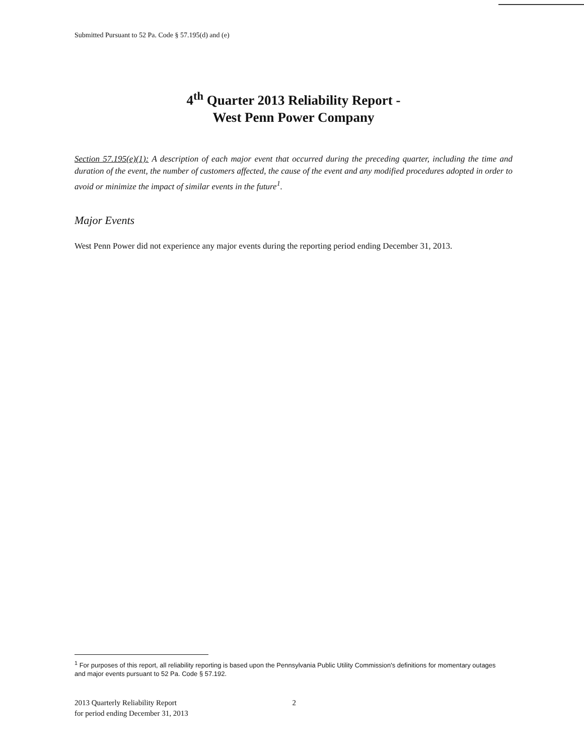Submitted Pursuant to 52 Pa. Code § 57.195(d) and (e)
4<sup>th</sup> Quarter 2013 Reliability Report -
West Penn Power Company
Section 57.195(e)(1): A description of each major event that occurred during the preceding quarter, including the time and duration of the event, the number of customers affected, the cause of the event and any modified procedures adopted in order to avoid or minimize the impact of similar events in the future<sup>1</sup>.
Major Events
West Penn Power did not experience any major events during the reporting period ending December 31, 2013.
<sup>1</sup> For purposes of this report, all reliability reporting is based upon the Pennsylvania Public Utility Commission's definitions for momentary outages and major events pursuant to 52 Pa. Code § 57.192.
2013 Quarterly Reliability Report
for period ending December 31, 2013
2